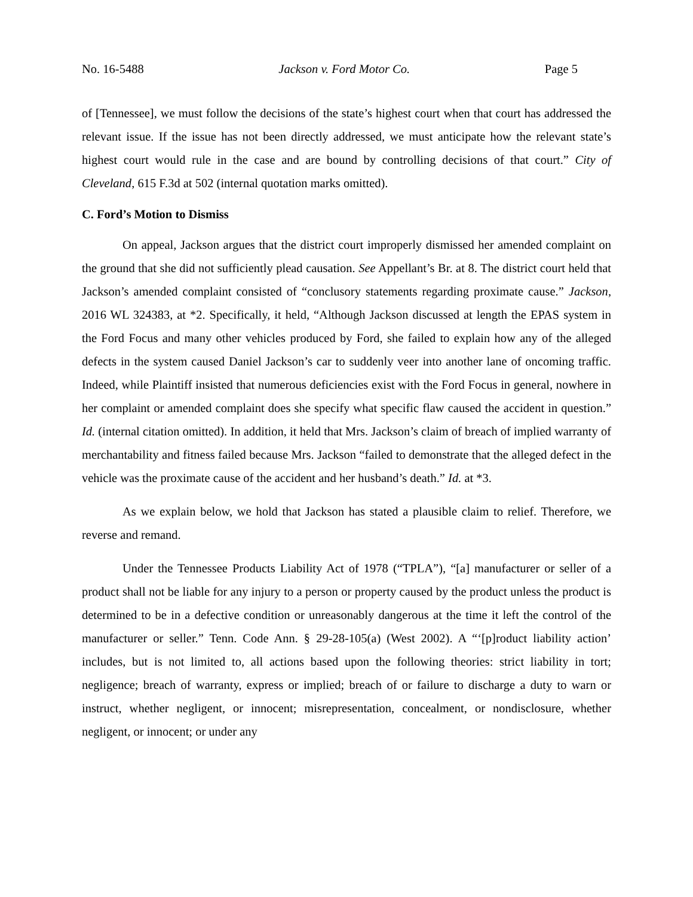No. 16-5488 Jackson v. Ford Motor Co. Page 5
of [Tennessee], we must follow the decisions of the state’s highest court when that court has addressed the relevant issue. If the issue has not been directly addressed, we must anticipate how the relevant state’s highest court would rule in the case and are bound by controlling decisions of that court.” City of Cleveland, 615 F.3d at 502 (internal quotation marks omitted).
C. Ford’s Motion to Dismiss
On appeal, Jackson argues that the district court improperly dismissed her amended complaint on the ground that she did not sufficiently plead causation. See Appellant’s Br. at 8. The district court held that Jackson’s amended complaint consisted of “conclusory statements regarding proximate cause.” Jackson, 2016 WL 324383, at *2. Specifically, it held, “Although Jackson discussed at length the EPAS system in the Ford Focus and many other vehicles produced by Ford, she failed to explain how any of the alleged defects in the system caused Daniel Jackson’s car to suddenly veer into another lane of oncoming traffic. Indeed, while Plaintiff insisted that numerous deficiencies exist with the Ford Focus in general, nowhere in her complaint or amended complaint does she specify what specific flaw caused the accident in question.” Id. (internal citation omitted). In addition, it held that Mrs. Jackson’s claim of breach of implied warranty of merchantability and fitness failed because Mrs. Jackson “failed to demonstrate that the alleged defect in the vehicle was the proximate cause of the accident and her husband’s death.” Id. at *3.
As we explain below, we hold that Jackson has stated a plausible claim to relief. Therefore, we reverse and remand.
Under the Tennessee Products Liability Act of 1978 (“TPLA”), “[a] manufacturer or seller of a product shall not be liable for any injury to a person or property caused by the product unless the product is determined to be in a defective condition or unreasonably dangerous at the time it left the control of the manufacturer or seller.” Tenn. Code Ann. § 29-28-105(a) (West 2002). A “‘[p]roduct liability action’ includes, but is not limited to, all actions based upon the following theories: strict liability in tort; negligence; breach of warranty, express or implied; breach of or failure to discharge a duty to warn or instruct, whether negligent, or innocent; misrepresentation, concealment, or nondisclosure, whether negligent, or innocent; or under any